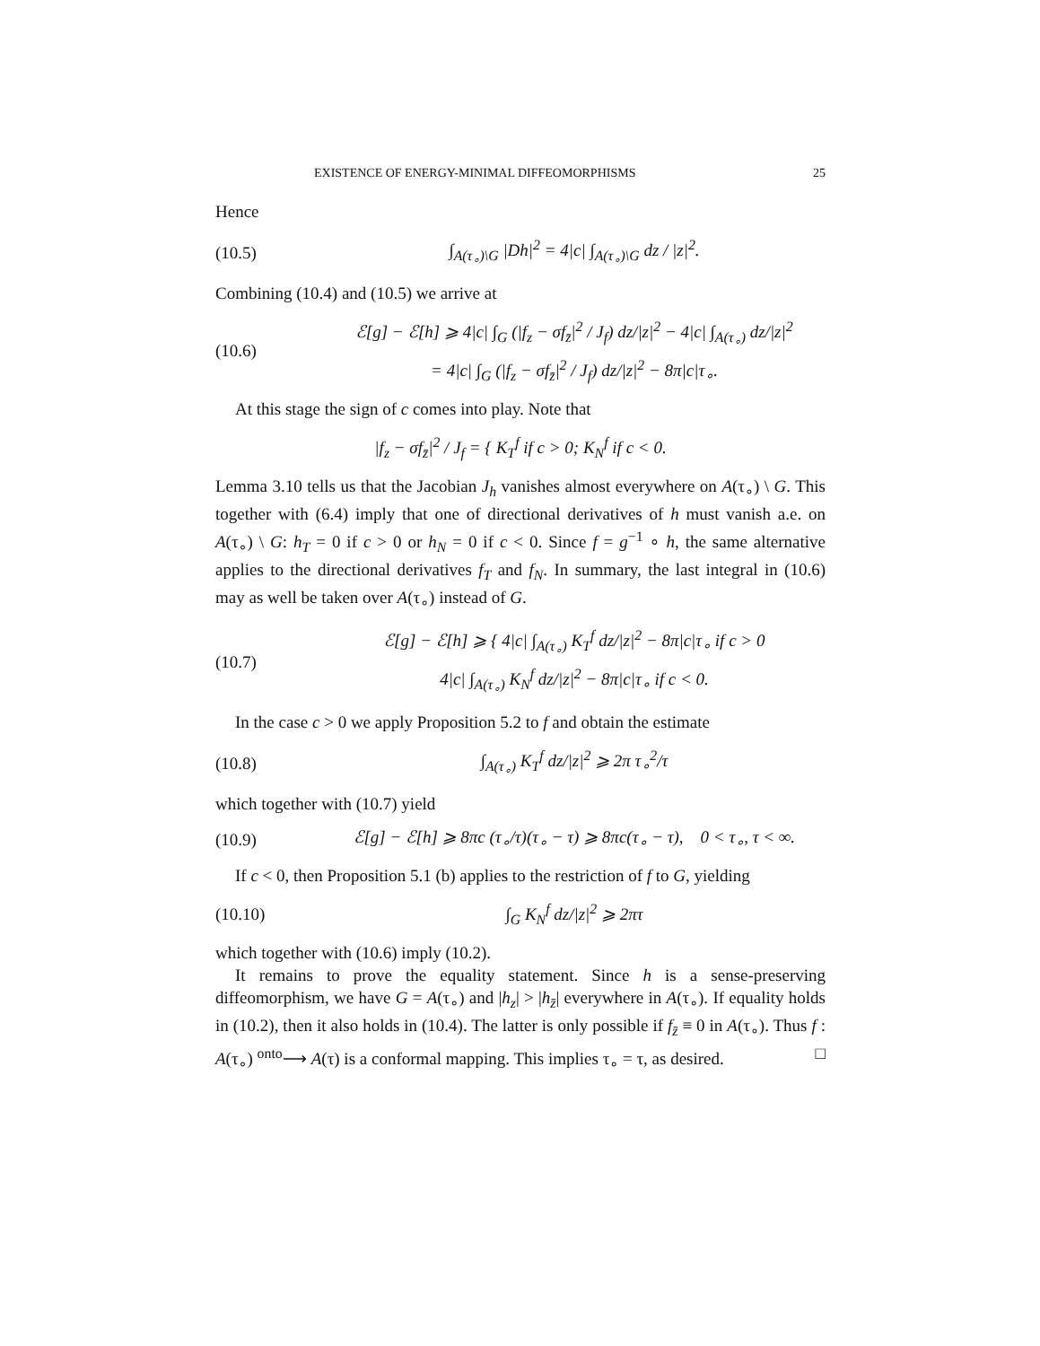EXISTENCE OF ENERGY-MINIMAL DIFFEOMORPHISMS 25
Hence
(10.5) ∫<sub>A(τ<sub>∘</sub>)\G</sub> |Dh|<sup>2</sup> = 4|c| ∫<sub>A(τ<sub>∘</sub>)\G</sub> dz / |z|<sup>2</sup>.
Combining (10.4) and (10.5) we arrive at
(10.6) ℰ[g] − ℰ[h] ⩾ 4|c| ∫<sub>G</sub> (|f<sub>z</sub> − σf<sub>z̄</sub>|<sup>2</sup> / J<sub>f</sub>) dz/|z|<sup>2</sup> − 4|c| ∫<sub>A(τ<sub>∘</sub>)</sub> dz/|z|<sup>2</sup>
= 4|c| ∫<sub>G</sub> (|f<sub>z</sub> − σf<sub>z̄</sub>|<sup>2</sup> / J<sub>f</sub>) dz/|z|<sup>2</sup> − 8π|c|τ<sub>∘</sub>.
At this stage the sign of c comes into play. Note that
|f<sub>z</sub> − σf<sub>z̄</sub>|<sup>2</sup> / J<sub>f</sub> = { K<sub>T</sub><sup>f</sup> if c > 0; K<sub>N</sub><sup>f</sup> if c < 0.
Lemma 3.10 tells us that the Jacobian J<sub>h</sub> vanishes almost everywhere on A(τ<sub>∘</sub>) \ G. This together with (6.4) imply that one of directional derivatives of h must vanish a.e. on A(τ<sub>∘</sub>) \ G: h<sub>T</sub> = 0 if c > 0 or h<sub>N</sub> = 0 if c < 0. Since f = g<sup>−1</sup> ∘ h, the same alternative applies to the directional derivatives f<sub>T</sub> and f<sub>N</sub>. In summary, the last integral in (10.6) may as well be taken over A(τ<sub>∘</sub>) instead of G.
(10.7) ℰ[g] − ℰ[h] ⩾ { 4|c| ∫<sub>A(τ<sub>∘</sub>)</sub> K<sub>T</sub><sup>f</sup> dz/|z|<sup>2</sup> − 8π|c|τ<sub>∘</sub> if c > 0
4|c| ∫<sub>A(τ<sub>∘</sub>)</sub> K<sub>N</sub><sup>f</sup> dz/|z|<sup>2</sup> − 8π|c|τ<sub>∘</sub> if c < 0.
In the case c > 0 we apply Proposition 5.2 to f and obtain the estimate
(10.8) ∫<sub>A(τ<sub>∘</sub>)</sub> K<sub>T</sub><sup>f</sup> dz/|z|<sup>2</sup> ⩾ 2π τ<sub>∘</sub><sup>2</sup>/τ
which together with (10.7) yield
(10.9) ℰ[g] − ℰ[h] ⩾ 8πc (τ<sub>∘</sub>/τ)(τ<sub>∘</sub> − τ) ⩾ 8πc(τ<sub>∘</sub> − τ), 0 < τ<sub>∘</sub>, τ < ∞.
If c < 0, then Proposition 5.1 (b) applies to the restriction of f to G, yielding
(10.10) ∫<sub>G</sub> K<sub>N</sub><sup>f</sup> dz/|z|<sup>2</sup> ⩾ 2πτ
which together with (10.6) imply (10.2).
It remains to prove the equality statement. Since h is a sense-preserving diffeomorphism, we have G = A(τ<sub>∘</sub>) and |h<sub>z</sub>| > |h<sub>z̄</sub>| everywhere in A(τ<sub>∘</sub>). If equality holds in (10.2), then it also holds in (10.4). The latter is only possible if f<sub>z̄</sub> ≡ 0 in A(τ<sub>∘</sub>). Thus f : A(τ<sub>∘</sub>) <sup>onto</sup>⟶ A(τ) is a conformal mapping. This implies τ<sub>∘</sub> = τ, as desired. □